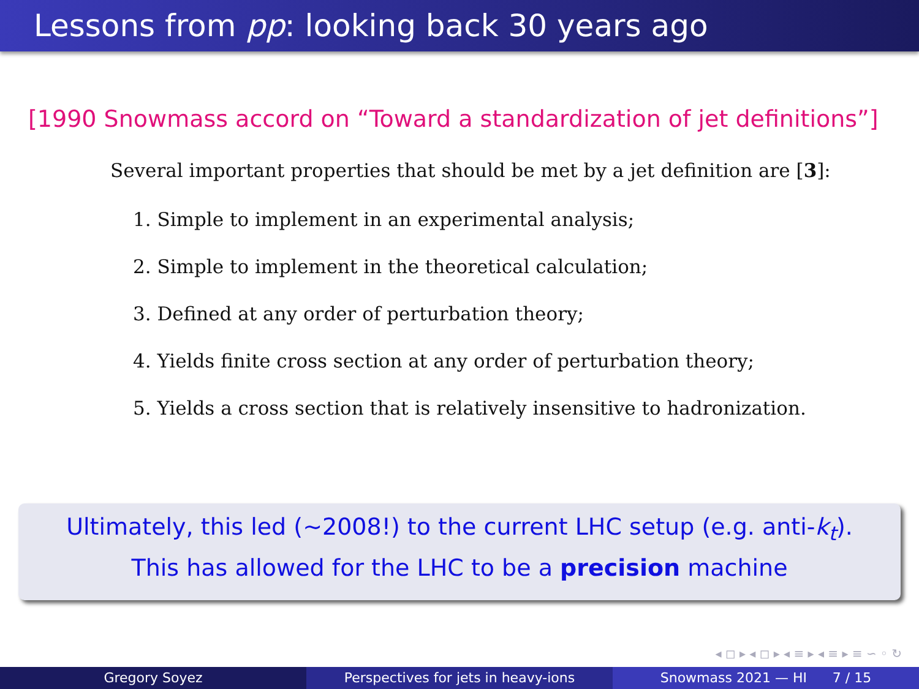Lessons from pp: looking back 30 years ago
[1990 Snowmass accord on “Toward a standardization of jet definitions”]
Several important properties that should be met by a jet definition are [3]:
1. Simple to implement in an experimental analysis;
2. Simple to implement in the theoretical calculation;
3. Defined at any order of perturbation theory;
4. Yields finite cross section at any order of perturbation theory;
5. Yields a cross section that is relatively insensitive to hadronization.
Ultimately, this led (∼2008!) to the current LHC setup (e.g. anti-k<sub>t</sub>).
This has allowed for the LHC to be a precision machine
◂ ◻ ▸ ◂ ◻ ▸ ◂ ≡ ▸ ◂ ≡ ▸ ≡ ∽ ◦ ↻
Gregory Soyez Perspectives for jets in heavy-ions
Snowmass 2021 — HI 7 / 15